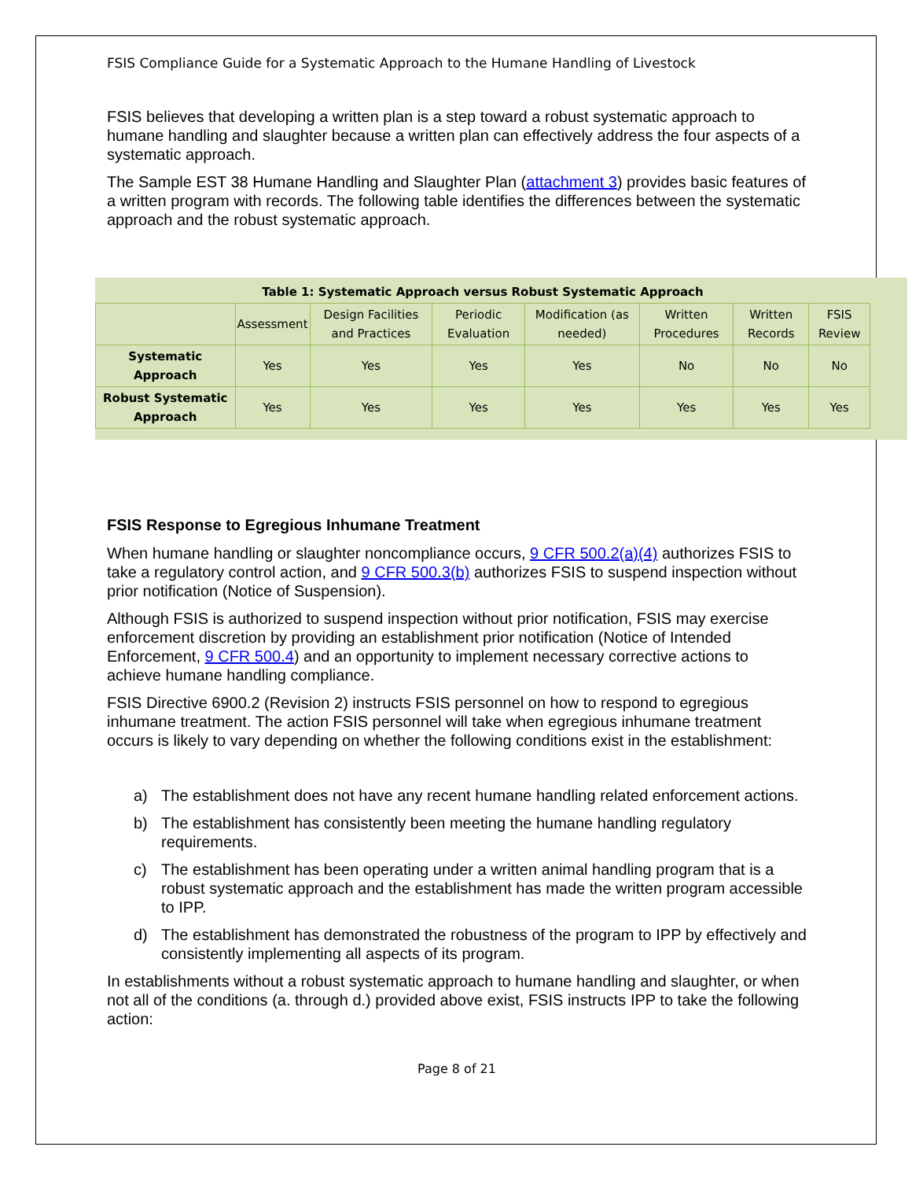FSIS Compliance Guide for a Systematic Approach to the Humane Handling of Livestock
FSIS believes that developing a written plan is a step toward a robust systematic approach to humane handling and slaughter because a written plan can effectively address the four aspects of a systematic approach.
The Sample EST 38 Humane Handling and Slaughter Plan (attachment 3) provides basic features of a written program with records. The following table identifies the differences between the systematic approach and the robust systematic approach.
Table 1: Systematic Approach versus Robust Systematic Approach
| | Assessment | Design Facilities and Practices | Periodic Evaluation | Modification (as needed) | Written Procedures | Written Records | FSIS Review |
| --- | --- | --- | --- | --- | --- | --- | --- |
| Systematic Approach | Yes | Yes | Yes | Yes | No | No | No |
| Robust Systematic Approach | Yes | Yes | Yes | Yes | Yes | Yes | Yes |
FSIS Response to Egregious Inhumane Treatment
When humane handling or slaughter noncompliance occurs, 9 CFR 500.2(a)(4) authorizes FSIS to take a regulatory control action, and 9 CFR 500.3(b) authorizes FSIS to suspend inspection without prior notification (Notice of Suspension).
Although FSIS is authorized to suspend inspection without prior notification, FSIS may exercise enforcement discretion by providing an establishment prior notification (Notice of Intended Enforcement, 9 CFR 500.4) and an opportunity to implement necessary corrective actions to achieve humane handling compliance.
FSIS Directive 6900.2 (Revision 2) instructs FSIS personnel on how to respond to egregious inhumane treatment. The action FSIS personnel will take when egregious inhumane treatment occurs is likely to vary depending on whether the following conditions exist in the establishment:
a) The establishment does not have any recent humane handling related enforcement actions.
b) The establishment has consistently been meeting the humane handling regulatory requirements.
c) The establishment has been operating under a written animal handling program that is a robust systematic approach and the establishment has made the written program accessible to IPP.
d) The establishment has demonstrated the robustness of the program to IPP by effectively and consistently implementing all aspects of its program.
In establishments without a robust systematic approach to humane handling and slaughter, or when not all of the conditions (a. through d.) provided above exist, FSIS instructs IPP to take the following action:
Page 8 of 21